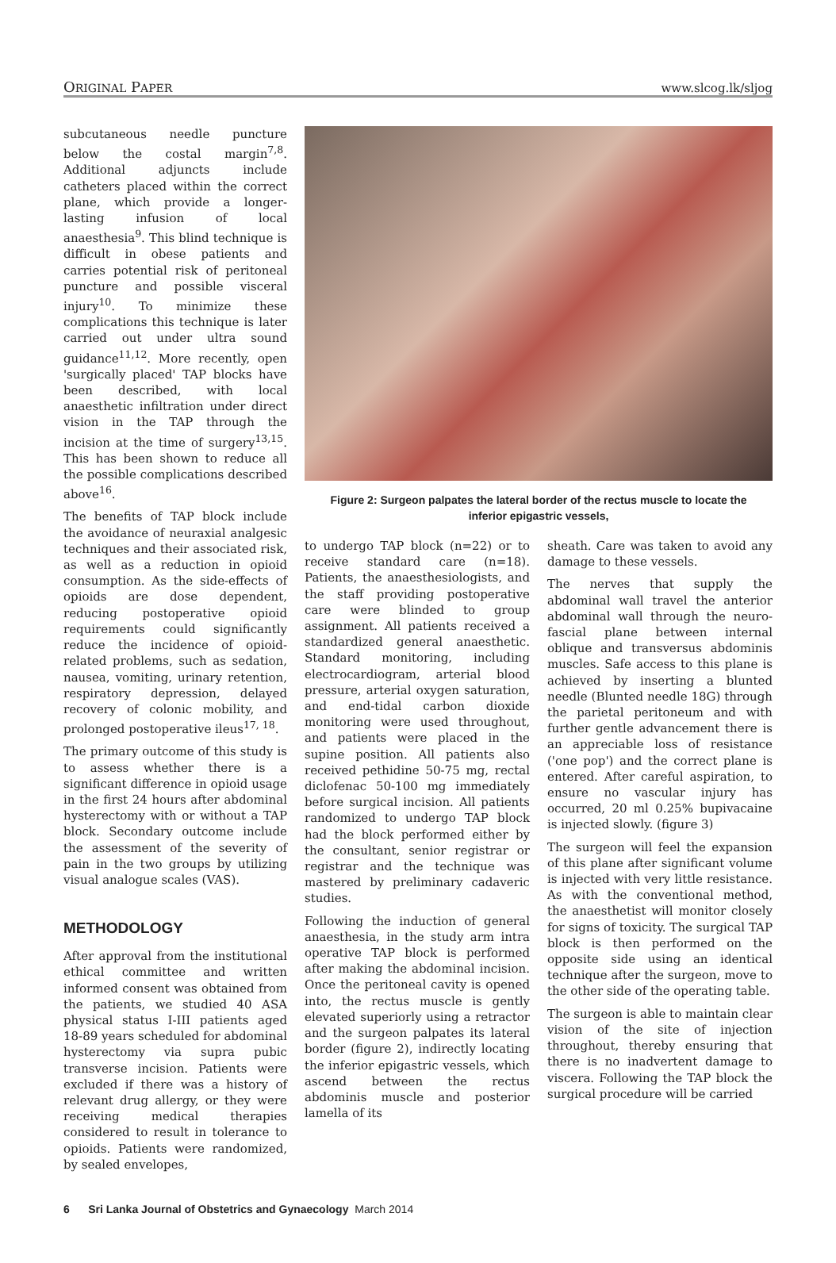ORIGINAL PAPER www.slcog.lk/sljog
subcutaneous needle puncture below the costal margin<sup>7,8</sup>. Additional adjuncts include catheters placed within the correct plane, which provide a longer-lasting infusion of local anaesthesia<sup>9</sup>. This blind technique is difficult in obese patients and carries potential risk of peritoneal puncture and possible visceral injury<sup>10</sup>. To minimize these complications this technique is later carried out under ultra sound guidance<sup>11,12</sup>. More recently, open 'surgically placed' TAP blocks have been described, with local anaesthetic infiltration under direct vision in the TAP through the incision at the time of surgery<sup>13,15</sup>. This has been shown to reduce all the possible complications described above<sup>16</sup>.
The benefits of TAP block include the avoidance of neuraxial analgesic techniques and their associated risk, as well as a reduction in opioid consumption. As the side-effects of opioids are dose dependent, reducing postoperative opioid requirements could significantly reduce the incidence of opioid-related problems, such as sedation, nausea, vomiting, urinary retention, respiratory depression, delayed recovery of colonic mobility, and prolonged postoperative ileus<sup>17, 18</sup>.
The primary outcome of this study is to assess whether there is a significant difference in opioid usage in the first 24 hours after abdominal hysterectomy with or without a TAP block. Secondary outcome include the assessment of the severity of pain in the two groups by utilizing visual analogue scales (VAS).
METHODOLOGY
After approval from the institutional ethical committee and written informed consent was obtained from the patients, we studied 40 ASA physical status I-III patients aged 18-89 years scheduled for abdominal hysterectomy via supra pubic transverse incision. Patients were excluded if there was a history of relevant drug allergy, or they were receiving medical therapies considered to result in tolerance to opioids. Patients were randomized, by sealed envelopes,
Figure 2: Surgeon palpates the lateral border of the rectus muscle to locate the inferior epigastric vessels,
to undergo TAP block (n=22) or to receive standard care (n=18). Patients, the anaesthesiologists, and the staff providing postoperative care were blinded to group assignment. All patients received a standardized general anaesthetic. Standard monitoring, including electrocardiogram, arterial blood pressure, arterial oxygen saturation, and end-tidal carbon dioxide monitoring were used throughout, and patients were placed in the supine position. All patients also received pethidine 50-75 mg, rectal diclofenac 50-100 mg immediately before surgical incision. All patients randomized to undergo TAP block had the block performed either by the consultant, senior registrar or registrar and the technique was mastered by preliminary cadaveric studies.
Following the induction of general anaesthesia, in the study arm intra operative TAP block is performed after making the abdominal incision. Once the peritoneal cavity is opened into, the rectus muscle is gently elevated superiorly using a retractor and the surgeon palpates its lateral border (figure 2), indirectly locating the inferior epigastric vessels, which ascend between the rectus abdominis muscle and posterior lamella of its
sheath. Care was taken to avoid any damage to these vessels.
The nerves that supply the abdominal wall travel the anterior abdominal wall through the neuro-fascial plane between internal oblique and transversus abdominis muscles. Safe access to this plane is achieved by inserting a blunted needle (Blunted needle 18G) through the parietal peritoneum and with further gentle advancement there is an appreciable loss of resistance ('one pop') and the correct plane is entered. After careful aspiration, to ensure no vascular injury has occurred, 20 ml 0.25% bupivacaine is injected slowly. (figure 3)
The surgeon will feel the expansion of this plane after significant volume is injected with very little resistance. As with the conventional method, the anaesthetist will monitor closely for signs of toxicity. The surgical TAP block is then performed on the opposite side using an identical technique after the surgeon, move to the other side of the operating table.
The surgeon is able to maintain clear vision of the site of injection throughout, thereby ensuring that there is no inadvertent damage to viscera. Following the TAP block the surgical procedure will be carried
6 Sri Lanka Journal of Obstetrics and Gynaecology March 2014